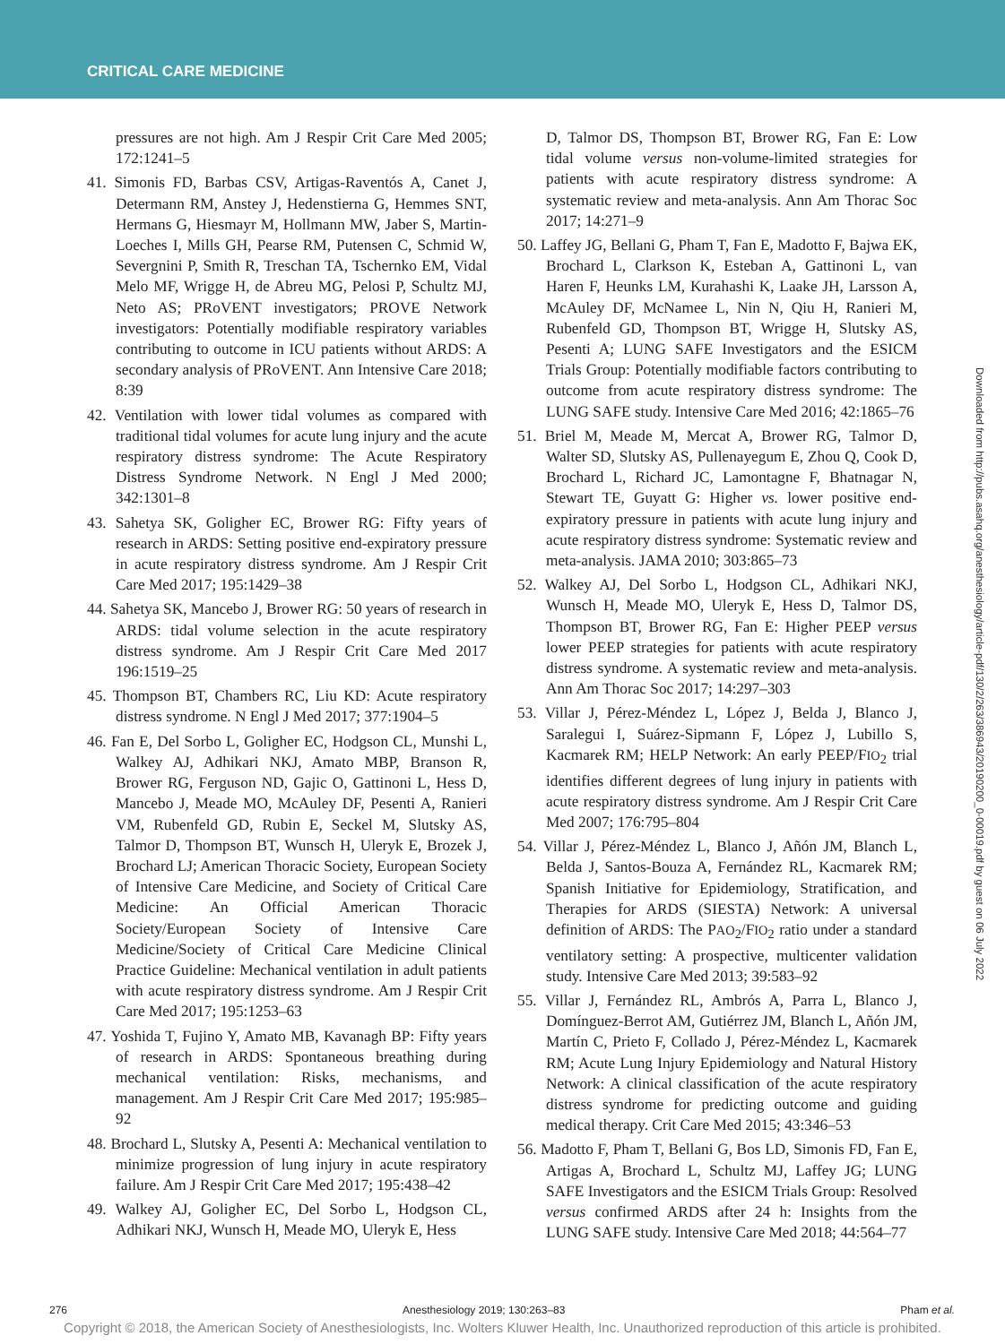CRITICAL CARE MEDICINE
pressures are not high. Am J Respir Crit Care Med 2005; 172:1241–5
41. Simonis FD, Barbas CSV, Artigas-Raventós A, Canet J, Determann RM, Anstey J, Hedenstierna G, Hemmes SNT, Hermans G, Hiesmayr M, Hollmann MW, Jaber S, Martin-Loeches I, Mills GH, Pearse RM, Putensen C, Schmid W, Severgnini P, Smith R, Treschan TA, Tschernko EM, Vidal Melo MF, Wrigge H, de Abreu MG, Pelosi P, Schultz MJ, Neto AS; PRoVENT investigators; PROVE Network investigators: Potentially modifiable respiratory variables contributing to outcome in ICU patients without ARDS: A secondary analysis of PRoVENT. Ann Intensive Care 2018; 8:39
42. Ventilation with lower tidal volumes as compared with traditional tidal volumes for acute lung injury and the acute respiratory distress syndrome: The Acute Respiratory Distress Syndrome Network. N Engl J Med 2000; 342:1301–8
43. Sahetya SK, Goligher EC, Brower RG: Fifty years of research in ARDS: Setting positive end-expiratory pressure in acute respiratory distress syndrome. Am J Respir Crit Care Med 2017; 195:1429–38
44. Sahetya SK, Mancebo J, Brower RG: 50 years of research in ARDS: tidal volume selection in the acute respiratory distress syndrome. Am J Respir Crit Care Med 2017 196:1519–25
45. Thompson BT, Chambers RC, Liu KD: Acute respiratory distress syndrome. N Engl J Med 2017; 377:1904–5
46. Fan E, Del Sorbo L, Goligher EC, Hodgson CL, Munshi L, Walkey AJ, Adhikari NKJ, Amato MBP, Branson R, Brower RG, Ferguson ND, Gajic O, Gattinoni L, Hess D, Mancebo J, Meade MO, McAuley DF, Pesenti A, Ranieri VM, Rubenfeld GD, Rubin E, Seckel M, Slutsky AS, Talmor D, Thompson BT, Wunsch H, Uleryk E, Brozek J, Brochard LJ; American Thoracic Society, European Society of Intensive Care Medicine, and Society of Critical Care Medicine: An Official American Thoracic Society/European Society of Intensive Care Medicine/Society of Critical Care Medicine Clinical Practice Guideline: Mechanical ventilation in adult patients with acute respiratory distress syndrome. Am J Respir Crit Care Med 2017; 195:1253–63
47. Yoshida T, Fujino Y, Amato MB, Kavanagh BP: Fifty years of research in ARDS: Spontaneous breathing during mechanical ventilation: Risks, mechanisms, and management. Am J Respir Crit Care Med 2017; 195:985–92
48. Brochard L, Slutsky A, Pesenti A: Mechanical ventilation to minimize progression of lung injury in acute respiratory failure. Am J Respir Crit Care Med 2017; 195:438–42
49. Walkey AJ, Goligher EC, Del Sorbo L, Hodgson CL, Adhikari NKJ, Wunsch H, Meade MO, Uleryk E, Hess
D, Talmor DS, Thompson BT, Brower RG, Fan E: Low tidal volume versus non-volume-limited strategies for patients with acute respiratory distress syndrome: A systematic review and meta-analysis. Ann Am Thorac Soc 2017; 14:271–9
50. Laffey JG, Bellani G, Pham T, Fan E, Madotto F, Bajwa EK, Brochard L, Clarkson K, Esteban A, Gattinoni L, van Haren F, Heunks LM, Kurahashi K, Laake JH, Larsson A, McAuley DF, McNamee L, Nin N, Qiu H, Ranieri M, Rubenfeld GD, Thompson BT, Wrigge H, Slutsky AS, Pesenti A; LUNG SAFE Investigators and the ESICM Trials Group: Potentially modifiable factors contributing to outcome from acute respiratory distress syndrome: The LUNG SAFE study. Intensive Care Med 2016; 42:1865–76
51. Briel M, Meade M, Mercat A, Brower RG, Talmor D, Walter SD, Slutsky AS, Pullenayegum E, Zhou Q, Cook D, Brochard L, Richard JC, Lamontagne F, Bhatnagar N, Stewart TE, Guyatt G: Higher vs. lower positive end-expiratory pressure in patients with acute lung injury and acute respiratory distress syndrome: Systematic review and meta-analysis. JAMA 2010; 303:865–73
52. Walkey AJ, Del Sorbo L, Hodgson CL, Adhikari NKJ, Wunsch H, Meade MO, Uleryk E, Hess D, Talmor DS, Thompson BT, Brower RG, Fan E: Higher PEEP versus lower PEEP strategies for patients with acute respiratory distress syndrome. A systematic review and meta-analysis. Ann Am Thorac Soc 2017; 14:297–303
53. Villar J, Pérez-Méndez L, López J, Belda J, Blanco J, Saralegui I, Suárez-Sipmann F, López J, Lubillo S, Kacmarek RM; HELP Network: An early PEEP/FIO<sub>2</sub> trial identifies different degrees of lung injury in patients with acute respiratory distress syndrome. Am J Respir Crit Care Med 2007; 176:795–804
54. Villar J, Pérez-Méndez L, Blanco J, Añón JM, Blanch L, Belda J, Santos-Bouza A, Fernández RL, Kacmarek RM; Spanish Initiative for Epidemiology, Stratification, and Therapies for ARDS (SIESTA) Network: A universal definition of ARDS: The PAO<sub>2</sub>/FIO<sub>2</sub> ratio under a standard ventilatory setting: A prospective, multicenter validation study. Intensive Care Med 2013; 39:583–92
55. Villar J, Fernández RL, Ambrós A, Parra L, Blanco J, Domínguez-Berrot AM, Gutiérrez JM, Blanch L, Añón JM, Martín C, Prieto F, Collado J, Pérez-Méndez L, Kacmarek RM; Acute Lung Injury Epidemiology and Natural History Network: A clinical classification of the acute respiratory distress syndrome for predicting outcome and guiding medical therapy. Crit Care Med 2015; 43:346–53
56. Madotto F, Pham T, Bellani G, Bos LD, Simonis FD, Fan E, Artigas A, Brochard L, Schultz MJ, Laffey JG; LUNG SAFE Investigators and the ESICM Trials Group: Resolved versus confirmed ARDS after 24 h: Insights from the LUNG SAFE study. Intensive Care Med 2018; 44:564–77
Downloaded from http://pubs.asahq.org/anesthesiology/article-pdf/130/2/263/386943/20190200_0-00019.pdf by guest on 06 July 2022
276 Anesthesiology 2019; 130:263–83 Pham et al.
Copyright © 2018, the American Society of Anesthesiologists, Inc. Wolters Kluwer Health, Inc. Unauthorized reproduction of this article is prohibited.